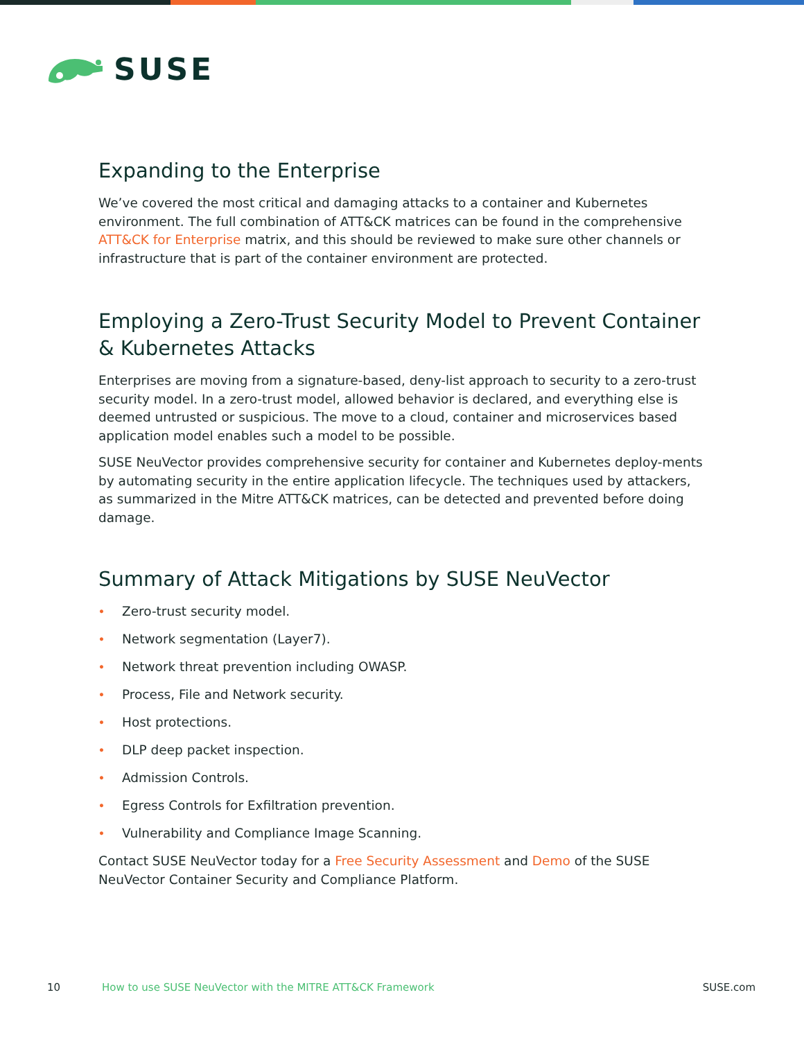SUSE
Expanding to the Enterprise
We’ve covered the most critical and damaging attacks to a container and Kubernetes environment. The full combination of ATT&CK matrices can be found in the comprehensive ATT&CK for Enterprise matrix, and this should be reviewed to make sure other channels or infrastructure that is part of the container environment are protected.
Employing a Zero-Trust Security Model to Prevent Container & Kubernetes Attacks
Enterprises are moving from a signature-based, deny-list approach to security to a zero-trust security model. In a zero-trust model, allowed behavior is declared, and everything else is deemed untrusted or suspicious. The move to a cloud, container and microservices based application model enables such a model to be possible.
SUSE NeuVector provides comprehensive security for container and Kubernetes deploy-ments by automating security in the entire application lifecycle. The techniques used by attackers, as summarized in the Mitre ATT&CK matrices, can be detected and prevented before doing damage.
Summary of Attack Mitigations by SUSE NeuVector
• Zero-trust security model.
• Network segmentation (Layer7).
• Network threat prevention including OWASP.
• Process, File and Network security.
• Host protections.
• DLP deep packet inspection.
• Admission Controls.
• Egress Controls for Exfiltration prevention.
• Vulnerability and Compliance Image Scanning.
Contact SUSE NeuVector today for a Free Security Assessment and Demo of the SUSE NeuVector Container Security and Compliance Platform.
10 How to use SUSE NeuVector with the MITRE ATT&CK Framework SUSE.com